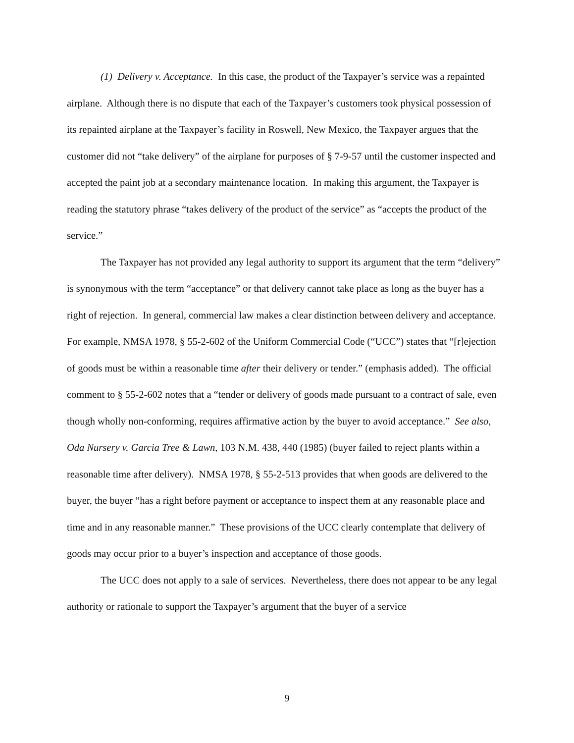(1) Delivery v. Acceptance. In this case, the product of the Taxpayer’s service was a repainted airplane. Although there is no dispute that each of the Taxpayer’s customers took physical possession of its repainted airplane at the Taxpayer’s facility in Roswell, New Mexico, the Taxpayer argues that the customer did not “take delivery” of the airplane for purposes of § 7-9-57 until the customer inspected and accepted the paint job at a secondary maintenance location. In making this argument, the Taxpayer is reading the statutory phrase “takes delivery of the product of the service” as “accepts the product of the service.”
The Taxpayer has not provided any legal authority to support its argument that the term “delivery” is synonymous with the term “acceptance” or that delivery cannot take place as long as the buyer has a right of rejection. In general, commercial law makes a clear distinction between delivery and acceptance. For example, NMSA 1978, § 55-2-602 of the Uniform Commercial Code (“UCC”) states that “[r]ejection of goods must be within a reasonable time after their delivery or tender.” (emphasis added). The official comment to § 55-2-602 notes that a “tender or delivery of goods made pursuant to a contract of sale, even though wholly non-conforming, requires affirmative action by the buyer to avoid acceptance.” See also, Oda Nursery v. Garcia Tree & Lawn, 103 N.M. 438, 440 (1985) (buyer failed to reject plants within a reasonable time after delivery). NMSA 1978, § 55-2-513 provides that when goods are delivered to the buyer, the buyer “has a right before payment or acceptance to inspect them at any reasonable place and time and in any reasonable manner.” These provisions of the UCC clearly contemplate that delivery of goods may occur prior to a buyer’s inspection and acceptance of those goods.
The UCC does not apply to a sale of services. Nevertheless, there does not appear to be any legal authority or rationale to support the Taxpayer’s argument that the buyer of a service
9